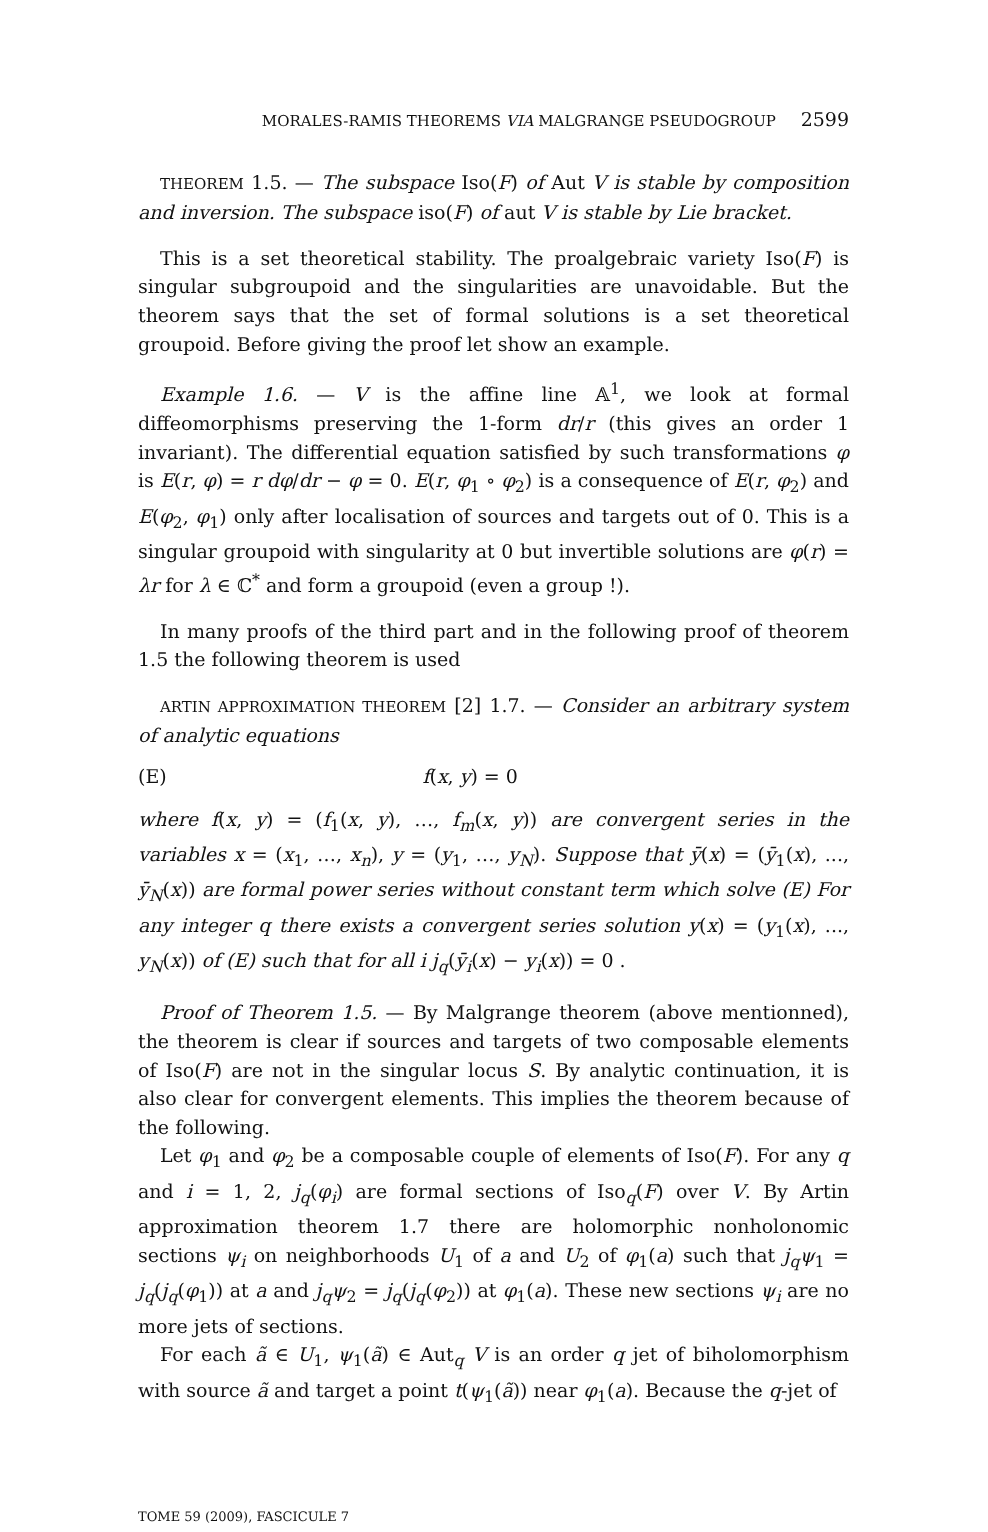MORALES-RAMIS THEOREMS VIA MALGRANGE PSEUDOGROUP 2599
THEOREM 1.5. — The subspace Iso(F) of Aut V is stable by composition and inversion. The subspace iso(F) of aut V is stable by Lie bracket.
This is a set theoretical stability. The proalgebraic variety Iso(F) is singular subgroupoid and the singularities are unavoidable. But the theorem says that the set of formal solutions is a set theoretical groupoid. Before giving the proof let show an example.
Example 1.6. — V is the affine line 𝔸<sup>1</sup>, we look at formal diffeomorphisms preserving the 1-form dr/r (this gives an order 1 invariant). The differential equation satisfied by such transformations φ is E(r, φ) = r dφ/dr − φ = 0. E(r, φ<sub>1</sub> ∘ φ<sub>2</sub>) is a consequence of E(r, φ<sub>2</sub>) and E(φ<sub>2</sub>, φ<sub>1</sub>) only after localisation of sources and targets out of 0. This is a singular groupoid with singularity at 0 but invertible solutions are φ(r) = λr for λ ∈ ℂ<sup>*</sup> and form a groupoid (even a group !).
In many proofs of the third part and in the following proof of theorem 1.5 the following theorem is used
ARTIN APPROXIMATION THEOREM [2] 1.7. — Consider an arbitrary system of analytic equations
(E) f(x, y) = 0
where f(x, y) = (f<sub>1</sub>(x, y), …, f<sub>m</sub>(x, y)) are convergent series in the variables x = (x<sub>1</sub>, …, x<sub>n</sub>), y = (y<sub>1</sub>, …, y<sub>N</sub>). Suppose that ȳ(x) = (ȳ<sub>1</sub>(x), ..., ȳ<sub>N</sub>(x)) are formal power series without constant term which solve (E) For any integer q there exists a convergent series solution y(x) = (y<sub>1</sub>(x), ..., y<sub>N</sub>(x)) of (E) such that for all i j<sub>q</sub>(ȳ<sub>i</sub>(x) − y<sub>i</sub>(x)) = 0 .
Proof of Theorem 1.5. — By Malgrange theorem (above mentionned), the theorem is clear if sources and targets of two composable elements of Iso(F) are not in the singular locus S. By analytic continuation, it is also clear for convergent elements. This implies the theorem because of the following.
Let φ<sub>1</sub> and φ<sub>2</sub> be a composable couple of elements of Iso(F). For any q and i = 1, 2, j<sub>q</sub>(φ<sub>i</sub>) are formal sections of Iso<sub>q</sub>(F) over V. By Artin approximation theorem 1.7 there are holomorphic nonholonomic sections ψ<sub>i</sub> on neighborhoods U<sub>1</sub> of a and U<sub>2</sub> of φ<sub>1</sub>(a) such that j<sub>q</sub>ψ<sub>1</sub> = j<sub>q</sub>(j<sub>q</sub>(φ<sub>1</sub>)) at a and j<sub>q</sub>ψ<sub>2</sub> = j<sub>q</sub>(j<sub>q</sub>(φ<sub>2</sub>)) at φ<sub>1</sub>(a). These new sections ψ<sub>i</sub> are no more jets of sections.
For each ã ∈ U<sub>1</sub>, ψ<sub>1</sub>(ã) ∈ Aut<sub>q</sub> V is an order q jet of biholomorphism with source ã and target a point t(ψ<sub>1</sub>(ã)) near φ<sub>1</sub>(a). Because the q-jet of
TOME 59 (2009), FASCICULE 7